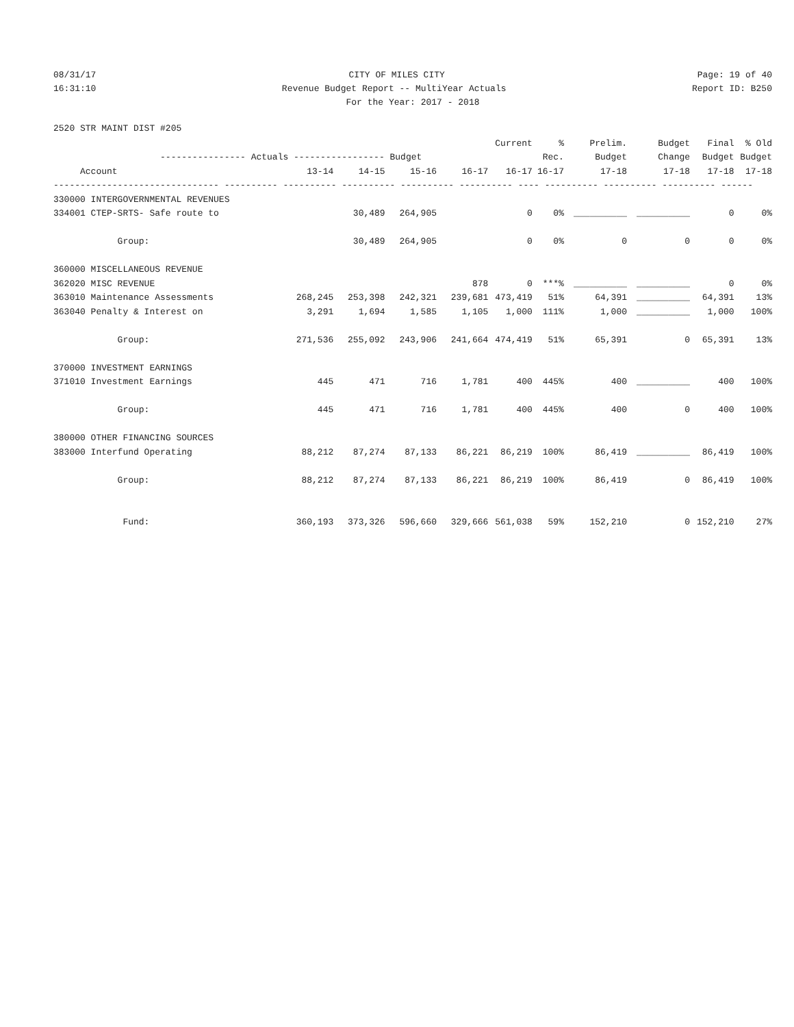08/31/17 CITY OF MILES CITY Page: 19 of 40
16:31:10 Revenue Budget Report -- MultiYear Actuals Report ID: B250
For the Year: 2017 - 2018
2520 STR MAINT DIST #205
| | | | | | Current | % | Prelim. | Budget | Final | % Old |
| --- | --- | --- | --- | --- | --- | --- | --- | --- | --- | --- |
| ---------------- Actuals ----------------- Budget | | | | | | Rec. | Budget | Change | Budget | Budget |
| Account | 13-14 | 14-15 | 15-16 | 16-17 | 16-17 | 16-17 | 17-18 | 17-18 | 17-18 | 17-18 |
| ------------------------------- ---------- ---------- ---------- ---------- ---------- ---- ---------- ---------- ---------- ------ | | | | | | | | | | |
| 330000 INTERGOVERNMENTAL REVENUES | | | | | | | | | | |
| 334001 CTEP-SRTS- Safe route to | | 30,489 | 264,905 | | 0 | 0% | __________ | __________ | 0 | 0% |
| Group: | | 30,489 | 264,905 | | 0 | 0% | 0 | 0 | 0 | 0% |
| 360000 MISCELLANEOUS REVENUE | | | | | | | | | | |
| 362020 MISC REVENUE | | | | 878 | 0 | ***% | __________ | __________ | 0 | 0% |
| 363010 Maintenance Assessments | 268,245 | 253,398 | 242,321 | 239,681 | 473,419 | 51% | 64,391 | __________ | 64,391 | 13% |
| 363040 Penalty & Interest on | 3,291 | 1,694 | 1,585 | 1,105 | 1,000 | 111% | 1,000 | __________ | 1,000 | 100% |
| Group: | 271,536 | 255,092 | 243,906 | 241,664 | 474,419 | 51% | 65,391 | 0 | 65,391 | 13% |
| 370000 INVESTMENT EARNINGS | | | | | | | | | | |
| 371010 Investment Earnings | 445 | 471 | 716 | 1,781 | 400 | 445% | 400 | __________ | 400 | 100% |
| Group: | 445 | 471 | 716 | 1,781 | 400 | 445% | 400 | 0 | 400 | 100% |
| 380000 OTHER FINANCING SOURCES | | | | | | | | | | |
| 383000 Interfund Operating | 88,212 | 87,274 | 87,133 | 86,221 | 86,219 | 100% | 86,419 | __________ | 86,419 | 100% |
| Group: | 88,212 | 87,274 | 87,133 | 86,221 | 86,219 | 100% | 86,419 | 0 | 86,419 | 100% |
| Fund: | 360,193 | 373,326 | 596,660 | 329,666 | 561,038 | 59% | 152,210 | 0 | 152,210 | 27% |